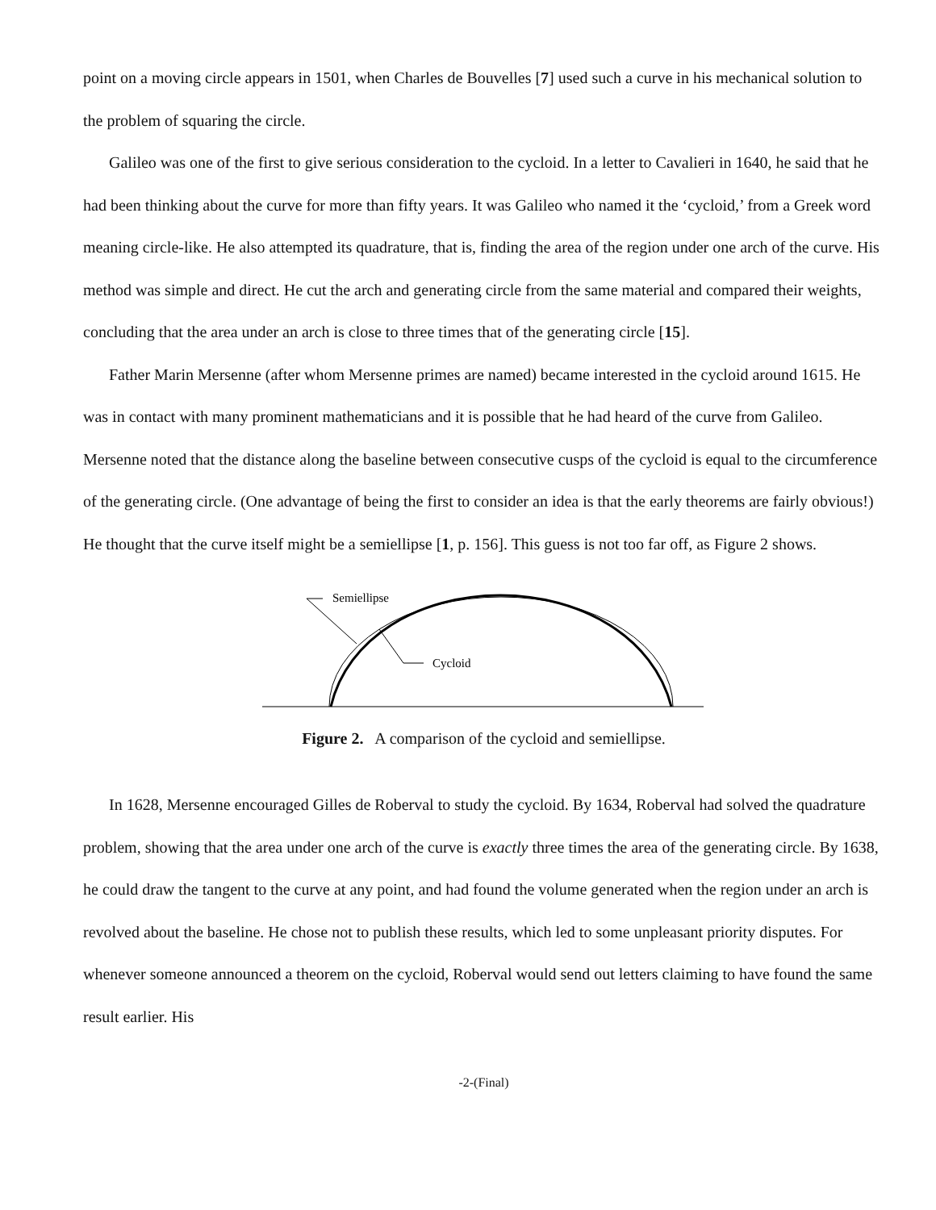point on a moving circle appears in 1501, when Charles de Bouvelles [7] used such a curve in his mechanical solution to the problem of squaring the circle.
Galileo was one of the first to give serious consideration to the cycloid. In a letter to Cavalieri in 1640, he said that he had been thinking about the curve for more than fifty years. It was Galileo who named it the ‘cycloid,’ from a Greek word meaning circle-like. He also attempted its quadrature, that is, finding the area of the region under one arch of the curve. His method was simple and direct. He cut the arch and generating circle from the same material and compared their weights, concluding that the area under an arch is close to three times that of the generating circle [15].
Father Marin Mersenne (after whom Mersenne primes are named) became interested in the cycloid around 1615. He was in contact with many prominent mathematicians and it is possible that he had heard of the curve from Galileo. Mersenne noted that the distance along the baseline between consecutive cusps of the cycloid is equal to the circumference of the generating circle. (One advantage of being the first to consider an idea is that the early theorems are fairly obvious!) He thought that the curve itself might be a semiellipse [1, p. 156]. This guess is not too far off, as Figure 2 shows.
Semiellipse
Cycloid
Figure 2. A comparison of the cycloid and semiellipse.
In 1628, Mersenne encouraged Gilles de Roberval to study the cycloid. By 1634, Roberval had solved the quadrature problem, showing that the area under one arch of the curve is exactly three times the area of the generating circle. By 1638, he could draw the tangent to the curve at any point, and had found the volume generated when the region under an arch is revolved about the baseline. He chose not to publish these results, which led to some unpleasant priority disputes. For whenever someone announced a theorem on the cycloid, Roberval would send out letters claiming to have found the same result earlier. His
-2-(Final)